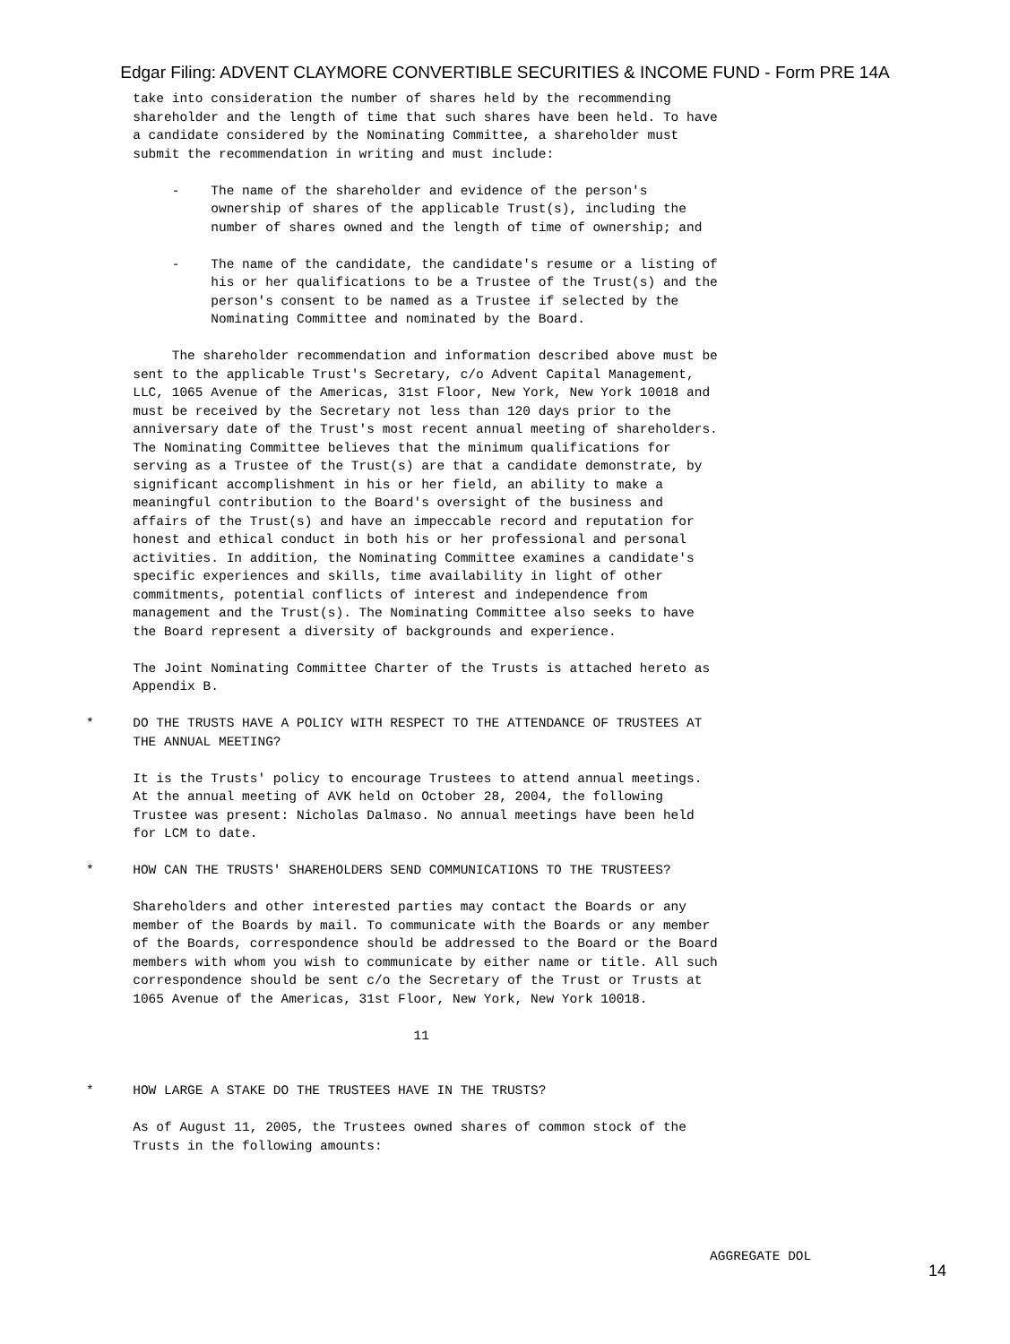Edgar Filing: ADVENT CLAYMORE CONVERTIBLE SECURITIES & INCOME FUND - Form PRE 14A
      take into consideration the number of shares held by the recommending
      shareholder and the length of time that such shares have been held. To have
      a candidate considered by the Nominating Committee, a shareholder must
      submit the recommendation in writing and must include:

           -    The name of the shareholder and evidence of the person's
                ownership of shares of the applicable Trust(s), including the
                number of shares owned and the length of time of ownership; and

           -    The name of the candidate, the candidate's resume or a listing of
                his or her qualifications to be a Trustee of the Trust(s) and the
                person's consent to be named as a Trustee if selected by the
                Nominating Committee and nominated by the Board.

           The shareholder recommendation and information described above must be
      sent to the applicable Trust's Secretary, c/o Advent Capital Management,
      LLC, 1065 Avenue of the Americas, 31st Floor, New York, New York 10018 and
      must be received by the Secretary not less than 120 days prior to the
      anniversary date of the Trust's most recent annual meeting of shareholders.
      The Nominating Committee believes that the minimum qualifications for
      serving as a Trustee of the Trust(s) are that a candidate demonstrate, by
      significant accomplishment in his or her field, an ability to make a
      meaningful contribution to the Board's oversight of the business and
      affairs of the Trust(s) and have an impeccable record and reputation for
      honest and ethical conduct in both his or her professional and personal
      activities. In addition, the Nominating Committee examines a candidate's
      specific experiences and skills, time availability in light of other
      commitments, potential conflicts of interest and independence from
      management and the Trust(s). The Nominating Committee also seeks to have
      the Board represent a diversity of backgrounds and experience.

      The Joint Nominating Committee Charter of the Trusts is attached hereto as
      Appendix B.

*     DO THE TRUSTS HAVE A POLICY WITH RESPECT TO THE ATTENDANCE OF TRUSTEES AT
      THE ANNUAL MEETING?

      It is the Trusts' policy to encourage Trustees to attend annual meetings.
      At the annual meeting of AVK held on October 28, 2004, the following
      Trustee was present: Nicholas Dalmaso. No annual meetings have been held
      for LCM to date.

*     HOW CAN THE TRUSTS' SHAREHOLDERS SEND COMMUNICATIONS TO THE TRUSTEES?

      Shareholders and other interested parties may contact the Boards or any
      member of the Boards by mail. To communicate with the Boards or any member
      of the Boards, correspondence should be addressed to the Board or the Board
      members with whom you wish to communicate by either name or title. All such
      correspondence should be sent c/o the Secretary of the Trust or Trusts at
      1065 Avenue of the Americas, 31st Floor, New York, New York 10018.

                                          11


*     HOW LARGE A STAKE DO THE TRUSTEES HAVE IN THE TRUSTS?

      As of August 11, 2005, the Trustees owned shares of common stock of the
      Trusts in the following amounts:





                                                                                AGGREGATE DOL
14